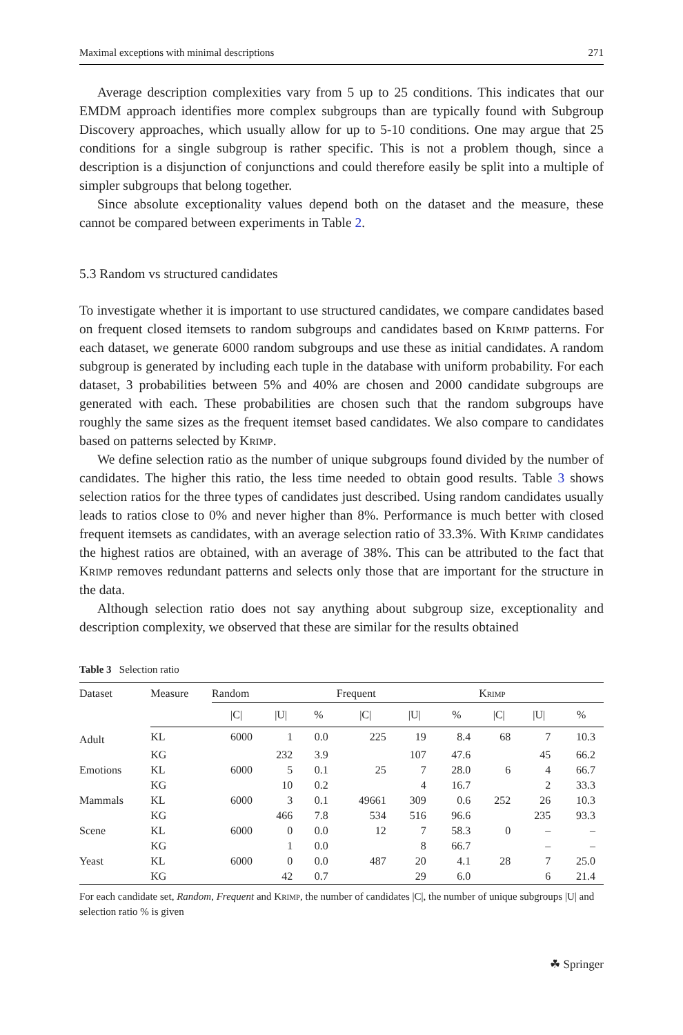Maximal exceptions with minimal descriptions 271
Average description complexities vary from 5 up to 25 conditions. This indicates that our EMDM approach identifies more complex subgroups than are typically found with Subgroup Discovery approaches, which usually allow for up to 5-10 conditions. One may argue that 25 conditions for a single subgroup is rather specific. This is not a problem though, since a description is a disjunction of conjunctions and could therefore easily be split into a multiple of simpler subgroups that belong together.
Since absolute exceptionality values depend both on the dataset and the measure, these cannot be compared between experiments in Table 2.
5.3 Random vs structured candidates
To investigate whether it is important to use structured candidates, we compare candidates based on frequent closed itemsets to random subgroups and candidates based on Krimp patterns. For each dataset, we generate 6000 random subgroups and use these as initial candidates. A random subgroup is generated by including each tuple in the database with uniform probability. For each dataset, 3 probabilities between 5% and 40% are chosen and 2000 candidate subgroups are generated with each. These probabilities are chosen such that the random subgroups have roughly the same sizes as the frequent itemset based candidates. We also compare to candidates based on patterns selected by Krimp.
We define selection ratio as the number of unique subgroups found divided by the number of candidates. The higher this ratio, the less time needed to obtain good results. Table 3 shows selection ratios for the three types of candidates just described. Using random candidates usually leads to ratios close to 0% and never higher than 8%. Performance is much better with closed frequent itemsets as candidates, with an average selection ratio of 33.3%. With Krimp candidates the highest ratios are obtained, with an average of 38%. This can be attributed to the fact that Krimp removes redundant patterns and selects only those that are important for the structure in the data.
Although selection ratio does not say anything about subgroup size, exceptionality and description complexity, we observed that these are similar for the results obtained
Table 3 Selection ratio
| Dataset | Measure | Random | | | Frequent | | | Krimp | | |
| --- | --- | --- | --- | --- | --- | --- | --- | --- | --- | --- |
| | | /C/ | /U/ | % | /C/ | /U/ | % | /C/ | /U/ | % |
| Adult | KL | 6000 | 1 | 0.0 | 225 | 19 | 8.4 | 68 | 7 | 10.3 |
| | KG | | 232 | 3.9 | | 107 | 47.6 | | 45 | 66.2 |
| Emotions | KL | 6000 | 5 | 0.1 | 25 | 7 | 28.0 | 6 | 4 | 66.7 |
| | KG | | 10 | 0.2 | | 4 | 16.7 | | 2 | 33.3 |
| Mammals | KL | 6000 | 3 | 0.1 | 49661 | 309 | 0.6 | 252 | 26 | 10.3 |
| | KG | | 466 | 7.8 | 534 | 516 | 96.6 | | 235 | 93.3 |
| Scene | KL | 6000 | 0 | 0.0 | 12 | 7 | 58.3 | 0 | – | – |
| | KG | | 1 | 0.0 | | 8 | 66.7 | | – | – |
| Yeast | KL | 6000 | 0 | 0.0 | 487 | 20 | 4.1 | 28 | 7 | 25.0 |
| | KG | | 42 | 0.7 | | 29 | 6.0 | | 6 | 21.4 |
For each candidate set, Random, Frequent and Krimp, the number of candidates |C|, the number of unique subgroups |U| and selection ratio % is given
☘ Springer